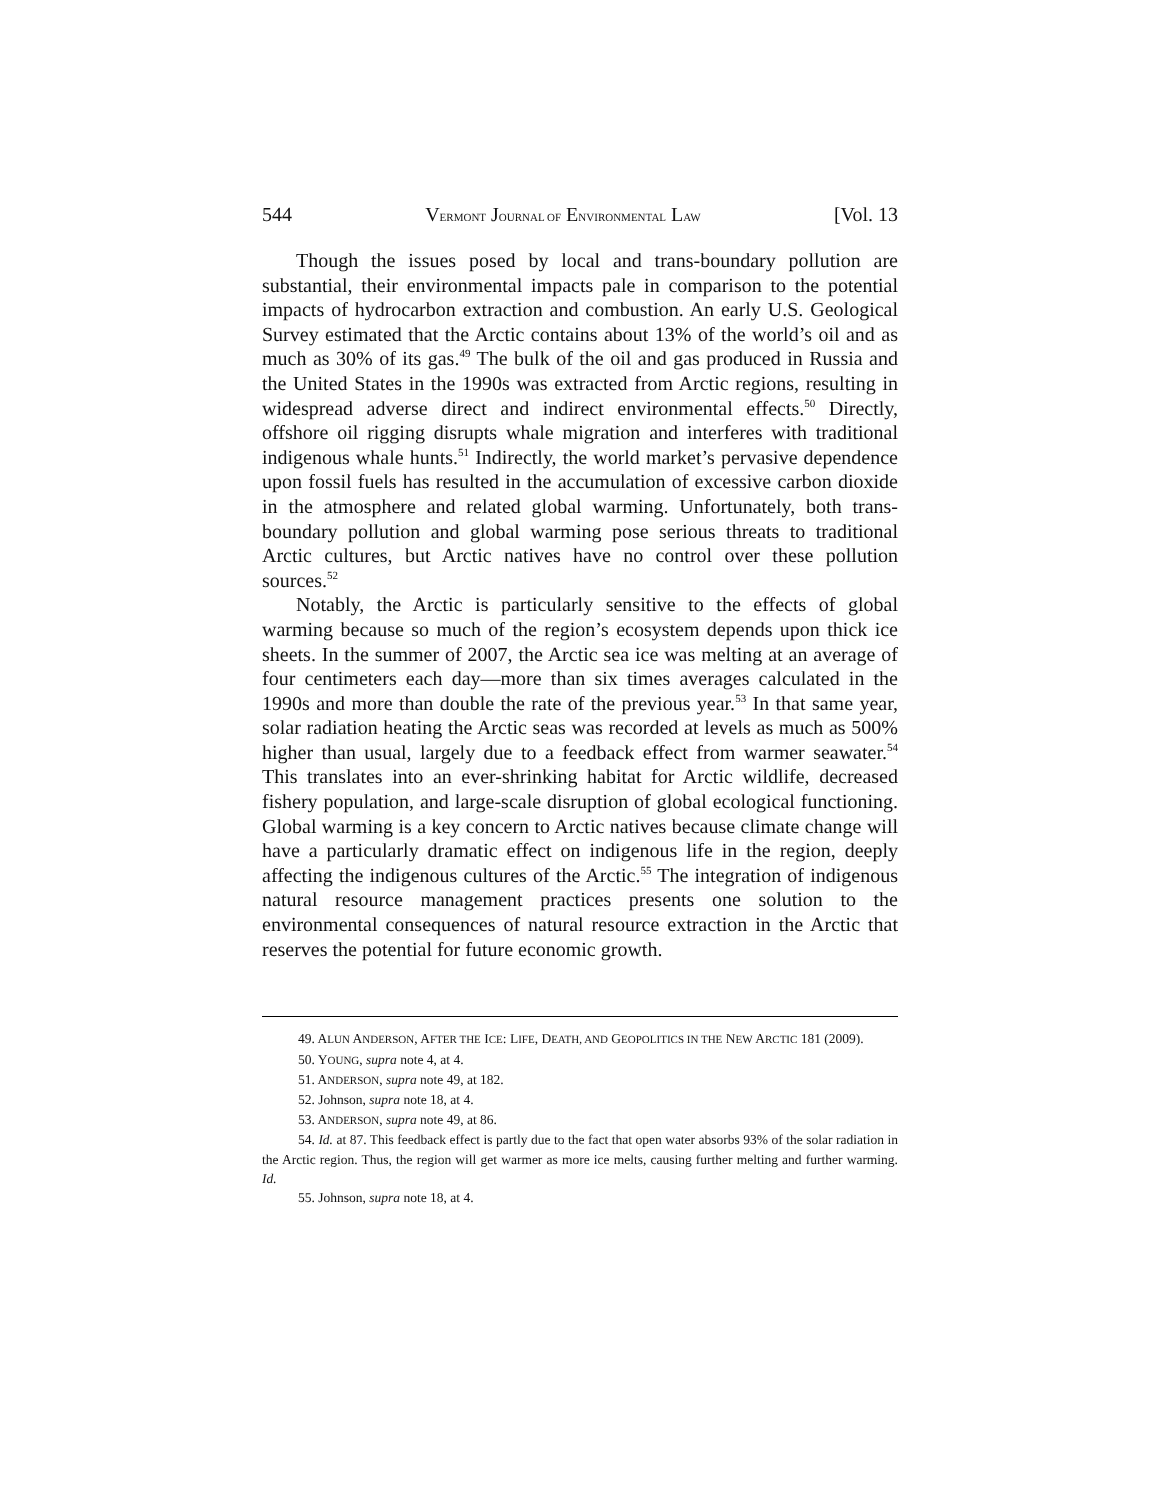544 VERMONT JOURNAL OF ENVIRONMENTAL LAW [Vol. 13
Though the issues posed by local and trans-boundary pollution are substantial, their environmental impacts pale in comparison to the potential impacts of hydrocarbon extraction and combustion. An early U.S. Geological Survey estimated that the Arctic contains about 13% of the world’s oil and as much as 30% of its gas.<sup>49</sup> The bulk of the oil and gas produced in Russia and the United States in the 1990s was extracted from Arctic regions, resulting in widespread adverse direct and indirect environmental effects.<sup>50</sup> Directly, offshore oil rigging disrupts whale migration and interferes with traditional indigenous whale hunts.<sup>51</sup> Indirectly, the world market’s pervasive dependence upon fossil fuels has resulted in the accumulation of excessive carbon dioxide in the atmosphere and related global warming. Unfortunately, both trans-boundary pollution and global warming pose serious threats to traditional Arctic cultures, but Arctic natives have no control over these pollution sources.<sup>52</sup>
Notably, the Arctic is particularly sensitive to the effects of global warming because so much of the region’s ecosystem depends upon thick ice sheets. In the summer of 2007, the Arctic sea ice was melting at an average of four centimeters each day—more than six times averages calculated in the 1990s and more than double the rate of the previous year.<sup>53</sup> In that same year, solar radiation heating the Arctic seas was recorded at levels as much as 500% higher than usual, largely due to a feedback effect from warmer seawater.<sup>54</sup> This translates into an ever-shrinking habitat for Arctic wildlife, decreased fishery population, and large-scale disruption of global ecological functioning. Global warming is a key concern to Arctic natives because climate change will have a particularly dramatic effect on indigenous life in the region, deeply affecting the indigenous cultures of the Arctic.<sup>55</sup> The integration of indigenous natural resource management practices presents one solution to the environmental consequences of natural resource extraction in the Arctic that reserves the potential for future economic growth.
49. ALUN ANDERSON, AFTER THE ICE: LIFE, DEATH, AND GEOPOLITICS IN THE NEW ARCTIC 181 (2009).
50. YOUNG, supra note 4, at 4.
51. ANDERSON, supra note 49, at 182.
52. Johnson, supra note 18, at 4.
53. ANDERSON, supra note 49, at 86.
54. Id. at 87. This feedback effect is partly due to the fact that open water absorbs 93% of the solar radiation in the Arctic region. Thus, the region will get warmer as more ice melts, causing further melting and further warming. Id.
55. Johnson, supra note 18, at 4.